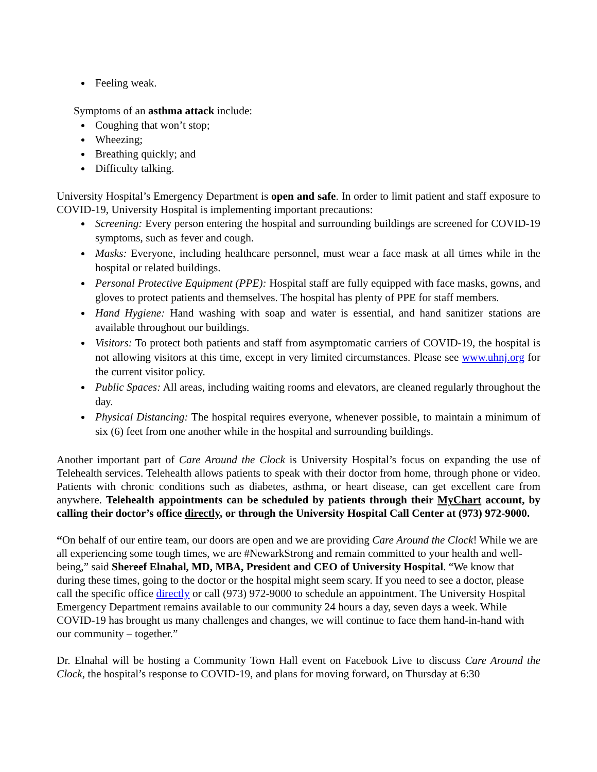Feeling weak.
Symptoms of an asthma attack include:
Coughing that won’t stop;
Wheezing;
Breathing quickly; and
Difficulty talking.
University Hospital’s Emergency Department is open and safe. In order to limit patient and staff exposure to COVID-19, University Hospital is implementing important precautions:
Screening: Every person entering the hospital and surrounding buildings are screened for COVID-19 symptoms, such as fever and cough.
Masks: Everyone, including healthcare personnel, must wear a face mask at all times while in the hospital or related buildings.
Personal Protective Equipment (PPE): Hospital staff are fully equipped with face masks, gowns, and gloves to protect patients and themselves. The hospital has plenty of PPE for staff members.
Hand Hygiene: Hand washing with soap and water is essential, and hand sanitizer stations are available throughout our buildings.
Visitors: To protect both patients and staff from asymptomatic carriers of COVID-19, the hospital is not allowing visitors at this time, except in very limited circumstances. Please see www.uhnj.org for the current visitor policy.
Public Spaces: All areas, including waiting rooms and elevators, are cleaned regularly throughout the day.
Physical Distancing: The hospital requires everyone, whenever possible, to maintain a minimum of six (6) feet from one another while in the hospital and surrounding buildings.
Another important part of Care Around the Clock is University Hospital’s focus on expanding the use of Telehealth services. Telehealth allows patients to speak with their doctor from home, through phone or video. Patients with chronic conditions such as diabetes, asthma, or heart disease, can get excellent care from anywhere. Telehealth appointments can be scheduled by patients through their MyChart account, by calling their doctor’s office directly, or through the University Hospital Call Center at (973) 972-9000.
“On behalf of our entire team, our doors are open and we are providing Care Around the Clock! While we are all experiencing some tough times, we are #NewarkStrong and remain committed to your health and well-being,” said Shereef Elnahal, MD, MBA, President and CEO of University Hospital. “We know that during these times, going to the doctor or the hospital might seem scary. If you need to see a doctor, please call the specific office directly or call (973) 972-9000 to schedule an appointment. The University Hospital Emergency Department remains available to our community 24 hours a day, seven days a week. While COVID-19 has brought us many challenges and changes, we will continue to face them hand-in-hand with our community – together.”
Dr. Elnahal will be hosting a Community Town Hall event on Facebook Live to discuss Care Around the Clock, the hospital’s response to COVID-19, and plans for moving forward, on Thursday at 6:30